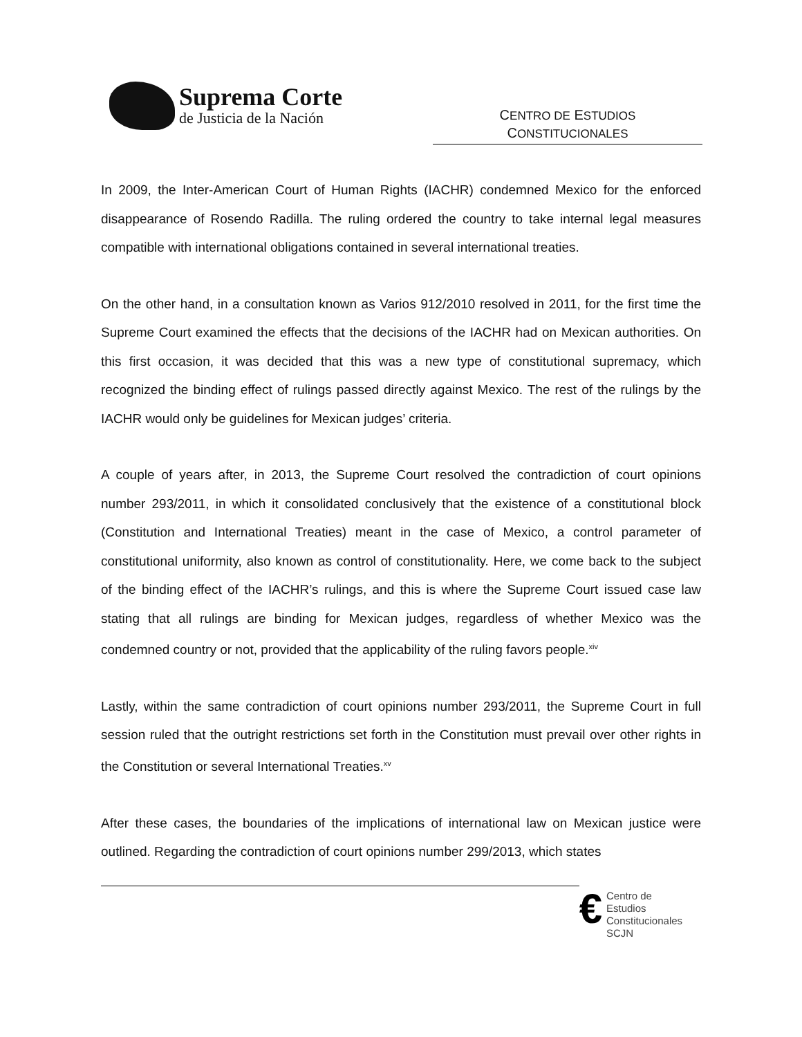Suprema Corte
de Justicia de la Nación
CENTRO DE ESTUDIOS
CONSTITUCIONALES
In 2009, the Inter-American Court of Human Rights (IACHR) condemned Mexico for the enforced disappearance of Rosendo Radilla. The ruling ordered the country to take internal legal measures compatible with international obligations contained in several international treaties.
On the other hand, in a consultation known as Varios 912/2010 resolved in 2011, for the first time the Supreme Court examined the effects that the decisions of the IACHR had on Mexican authorities. On this first occasion, it was decided that this was a new type of constitutional supremacy, which recognized the binding effect of rulings passed directly against Mexico. The rest of the rulings by the IACHR would only be guidelines for Mexican judges’ criteria.
A couple of years after, in 2013, the Supreme Court resolved the contradiction of court opinions number 293/2011, in which it consolidated conclusively that the existence of a constitutional block (Constitution and International Treaties) meant in the case of Mexico, a control parameter of constitutional uniformity, also known as control of constitutionality. Here, we come back to the subject of the binding effect of the IACHR’s rulings, and this is where the Supreme Court issued case law stating that all rulings are binding for Mexican judges, regardless of whether Mexico was the condemned country or not, provided that the applicability of the ruling favors people.<sup>xiv</sup>
Lastly, within the same contradiction of court opinions number 293/2011, the Supreme Court in full session ruled that the outright restrictions set forth in the Constitution must prevail over other rights in the Constitution or several International Treaties.<sup>xv</sup>
After these cases, the boundaries of the implications of international law on Mexican justice were outlined. Regarding the contradiction of court opinions number 299/2013, which states
€
Centro de Estudios
Constitucionales
SCJN